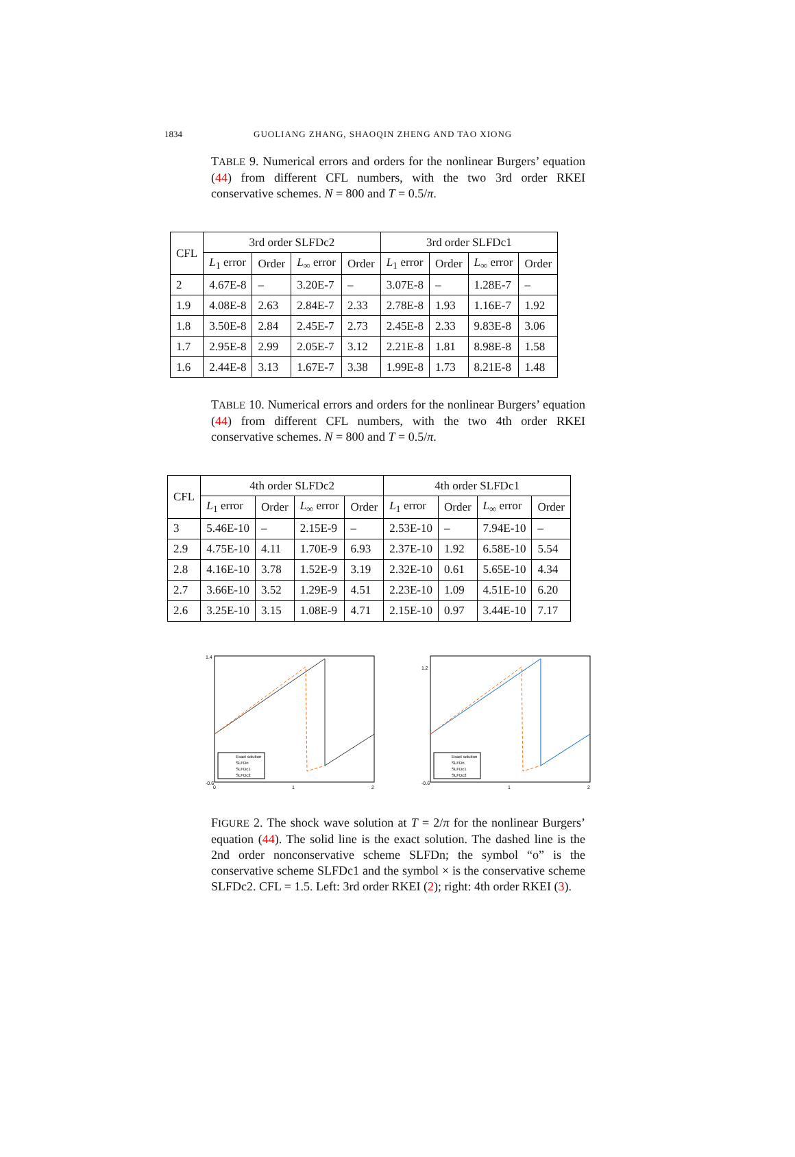1834 GUOLIANG ZHANG, SHAOQIN ZHENG AND TAO XIONG
TABLE 9. Numerical errors and orders for the nonlinear Burgers’ equation (44) from different CFL numbers, with the two 3rd order RKEI conservative schemes. N = 800 and T = 0.5/π.
| CFL | 3rd order SLFDc2 | | | | 3rd order SLFDc1 | | | |
| --- | --- | --- | --- | --- | --- | --- | --- | --- |
| | L<sub>1</sub> error | Order | L<sub>∞</sub> error | Order | L<sub>1</sub> error | Order | L<sub>∞</sub> error | Order |
| 2 | 4.67E-8 | – | 3.20E-7 | – | 3.07E-8 | – | 1.28E-7 | – |
| 1.9 | 4.08E-8 | 2.63 | 2.84E-7 | 2.33 | 2.78E-8 | 1.93 | 1.16E-7 | 1.92 |
| 1.8 | 3.50E-8 | 2.84 | 2.45E-7 | 2.73 | 2.45E-8 | 2.33 | 9.83E-8 | 3.06 |
| 1.7 | 2.95E-8 | 2.99 | 2.05E-7 | 3.12 | 2.21E-8 | 1.81 | 8.98E-8 | 1.58 |
| 1.6 | 2.44E-8 | 3.13 | 1.67E-7 | 3.38 | 1.99E-8 | 1.73 | 8.21E-8 | 1.48 |
TABLE 10. Numerical errors and orders for the nonlinear Burgers’ equation (44) from different CFL numbers, with the two 4th order RKEI conservative schemes. N = 800 and T = 0.5/π.
| CFL | 4th order SLFDc2 | | | | 4th order SLFDc1 | | | |
| --- | --- | --- | --- | --- | --- | --- | --- | --- |
| | L<sub>1</sub> error | Order | L<sub>∞</sub> error | Order | L<sub>1</sub> error | Order | L<sub>∞</sub> error | Order |
| 3 | 5.46E-10 | – | 2.15E-9 | – | 2.53E-10 | – | 7.94E-10 | – |
| 2.9 | 4.75E-10 | 4.11 | 1.70E-9 | 6.93 | 2.37E-10 | 1.92 | 6.58E-10 | 5.54 |
| 2.8 | 4.16E-10 | 3.78 | 1.52E-9 | 3.19 | 2.32E-10 | 0.61 | 5.65E-10 | 4.34 |
| 2.7 | 3.66E-10 | 3.52 | 1.29E-9 | 4.51 | 2.23E-10 | 1.09 | 4.51E-10 | 6.20 |
| 2.6 | 3.25E-10 | 3.15 | 1.08E-9 | 4.71 | 2.15E-10 | 0.97 | 3.44E-10 | 7.17 |
Exact solution
SLFDn
SLFDc1
SLFDc2
1.4
-0.6
0
1
2
Exact solution
SLFDn
SLFDc1
SLFDc2
1.2
-0.6
1
2
FIGURE 2. The shock wave solution at T = 2/π for the nonlinear Burgers’ equation (44). The solid line is the exact solution. The dashed line is the 2nd order nonconservative scheme SLFDn; the symbol “o” is the conservative scheme SLFDc1 and the symbol × is the conservative scheme SLFDc2. CFL = 1.5. Left: 3rd order RKEI (2); right: 4th order RKEI (3).